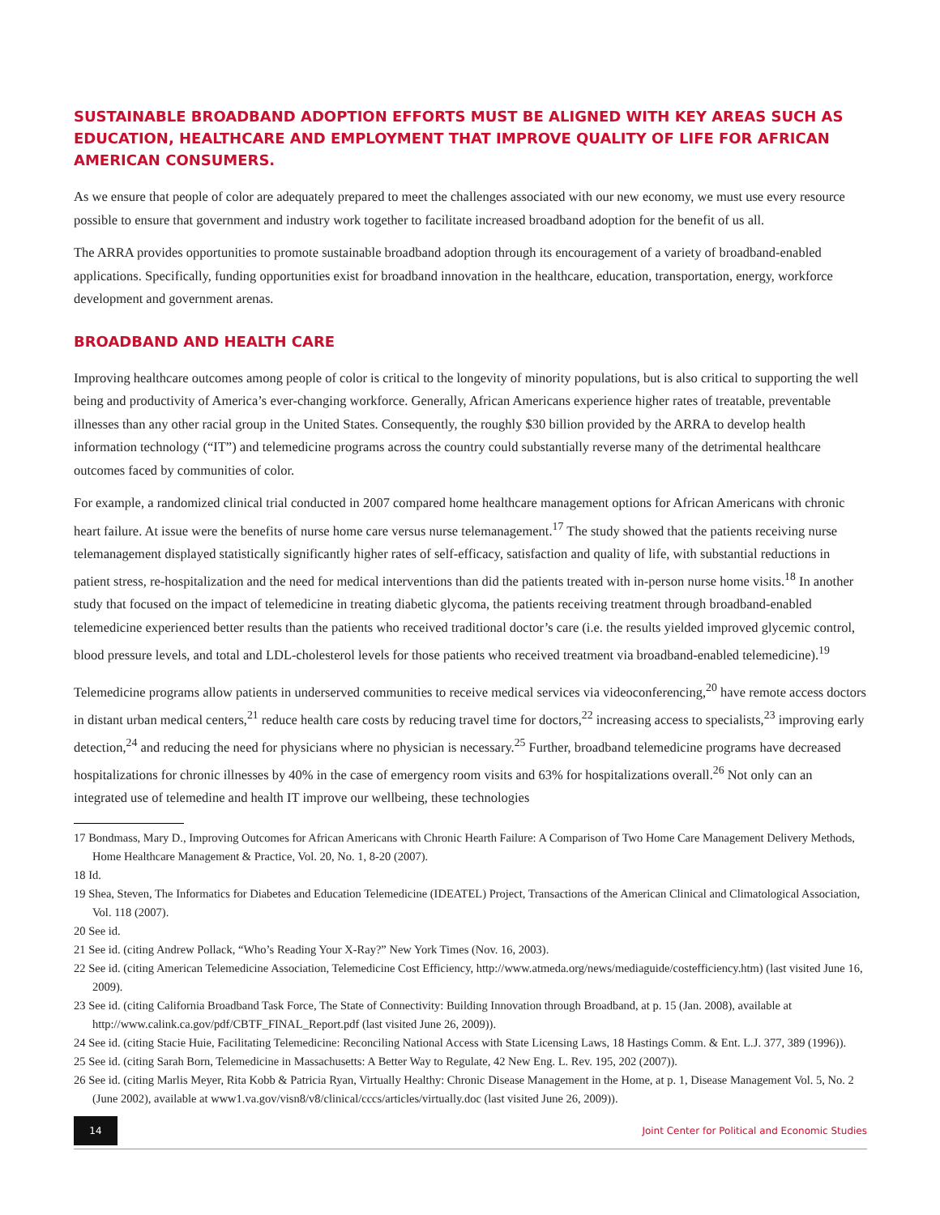SUSTAINABLE BROADBAND ADOPTION EFFORTS MUST BE ALIGNED WITH KEY AREAS SUCH AS EDUCATION, HEALTHCARE AND EMPLOYMENT THAT IMPROVE QUALITY OF LIFE FOR AFRICAN AMERICAN CONSUMERS.
As we ensure that people of color are adequately prepared to meet the challenges associated with our new economy, we must use every resource possible to ensure that government and industry work together to facilitate increased broadband adoption for the benefit of us all.
The ARRA provides opportunities to promote sustainable broadband adoption through its encouragement of a variety of broadband-enabled applications. Specifically, funding opportunities exist for broadband innovation in the healthcare, education, transportation, energy, workforce development and government arenas.
BROADBAND AND HEALTH CARE
Improving healthcare outcomes among people of color is critical to the longevity of minority populations, but is also critical to supporting the well being and productivity of America’s ever-changing workforce. Generally, African Americans experience higher rates of treatable, preventable illnesses than any other racial group in the United States. Consequently, the roughly $30 billion provided by the ARRA to develop health information technology (“IT”) and telemedicine programs across the country could substantially reverse many of the detrimental healthcare outcomes faced by communities of color.
For example, a randomized clinical trial conducted in 2007 compared home healthcare management options for African Americans with chronic heart failure. At issue were the benefits of nurse home care versus nurse telemanagement.<sup>17</sup> The study showed that the patients receiving nurse telemanagement displayed statistically significantly higher rates of self-efficacy, satisfaction and quality of life, with substantial reductions in patient stress, re-hospitalization and the need for medical interventions than did the patients treated with in-person nurse home visits.<sup>18</sup> In another study that focused on the impact of telemedicine in treating diabetic glycoma, the patients receiving treatment through broadband-enabled telemedicine experienced better results than the patients who received traditional doctor’s care (i.e. the results yielded improved glycemic control, blood pressure levels, and total and LDL-cholesterol levels for those patients who received treatment via broadband-enabled telemedicine).<sup>19</sup>
Telemedicine programs allow patients in underserved communities to receive medical services via videoconferencing,<sup>20</sup> have remote access doctors in distant urban medical centers,<sup>21</sup> reduce health care costs by reducing travel time for doctors,<sup>22</sup> increasing access to specialists,<sup>23</sup> improving early detection,<sup>24</sup> and reducing the need for physicians where no physician is necessary.<sup>25</sup> Further, broadband telemedicine programs have decreased hospitalizations for chronic illnesses by 40% in the case of emergency room visits and 63% for hospitalizations overall.<sup>26</sup> Not only can an integrated use of telemedine and health IT improve our wellbeing, these technologies
17 Bondmass, Mary D., Improving Outcomes for African Americans with Chronic Hearth Failure: A Comparison of Two Home Care Management Delivery Methods, Home Healthcare Management & Practice, Vol. 20, No. 1, 8-20 (2007).
18 Id.
19 Shea, Steven, The Informatics for Diabetes and Education Telemedicine (IDEATEL) Project, Transactions of the American Clinical and Climatological Association, Vol. 118 (2007).
20 See id.
21 See id. (citing Andrew Pollack, “Who’s Reading Your X-Ray?” New York Times (Nov. 16, 2003).
22 See id. (citing American Telemedicine Association, Telemedicine Cost Efficiency, http://www.atmeda.org/news/mediaguide/costefficiency.htm) (last visited June 16, 2009).
23 See id. (citing California Broadband Task Force, The State of Connectivity: Building Innovation through Broadband, at p. 15 (Jan. 2008), available at http://www.calink.ca.gov/pdf/CBTF_FINAL_Report.pdf (last visited June 26, 2009)).
24 See id. (citing Stacie Huie, Facilitating Telemedicine: Reconciling National Access with State Licensing Laws, 18 Hastings Comm. & Ent. L.J. 377, 389 (1996)).
25 See id. (citing Sarah Born, Telemedicine in Massachusetts: A Better Way to Regulate, 42 New Eng. L. Rev. 195, 202 (2007)).
26 See id. (citing Marlis Meyer, Rita Kobb & Patricia Ryan, Virtually Healthy: Chronic Disease Management in the Home, at p. 1, Disease Management Vol. 5, No. 2 (June 2002), available at www1.va.gov/visn8/v8/clinical/cccs/articles/virtually.doc (last visited June 26, 2009)).
14
Joint Center for Political and Economic Studies